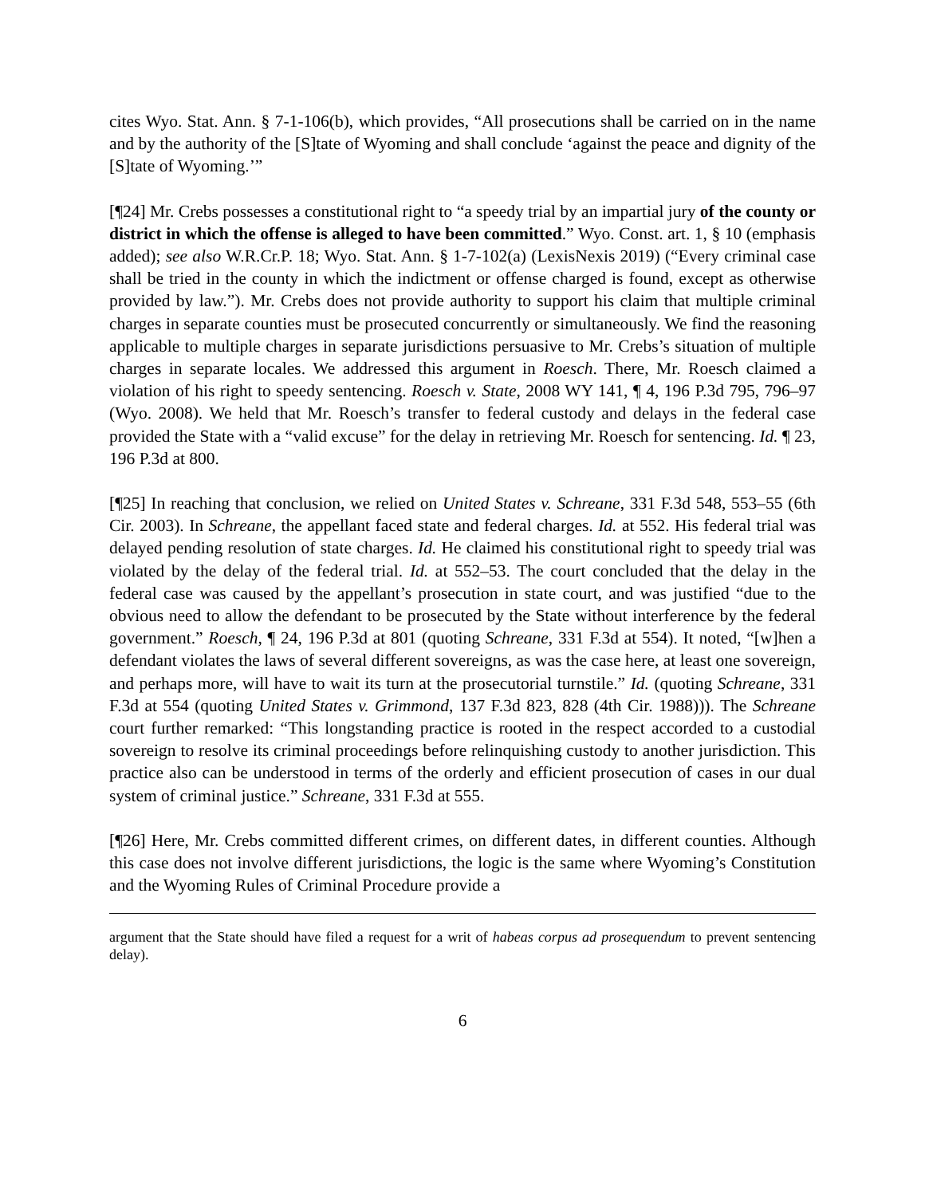cites Wyo. Stat. Ann. § 7-1-106(b), which provides, “All prosecutions shall be carried on in the name and by the authority of the [S]tate of Wyoming and shall conclude ‘against the peace and dignity of the [S]tate of Wyoming.’”
[¶24] Mr. Crebs possesses a constitutional right to “a speedy trial by an impartial jury of the county or district in which the offense is alleged to have been committed.” Wyo. Const. art. 1, § 10 (emphasis added); see also W.R.Cr.P. 18; Wyo. Stat. Ann. § 1-7-102(a) (LexisNexis 2019) (“Every criminal case shall be tried in the county in which the indictment or offense charged is found, except as otherwise provided by law.”). Mr. Crebs does not provide authority to support his claim that multiple criminal charges in separate counties must be prosecuted concurrently or simultaneously. We find the reasoning applicable to multiple charges in separate jurisdictions persuasive to Mr. Crebs’s situation of multiple charges in separate locales. We addressed this argument in Roesch. There, Mr. Roesch claimed a violation of his right to speedy sentencing. Roesch v. State, 2008 WY 141, ¶ 4, 196 P.3d 795, 796–97 (Wyo. 2008). We held that Mr. Roesch’s transfer to federal custody and delays in the federal case provided the State with a “valid excuse” for the delay in retrieving Mr. Roesch for sentencing. Id. ¶ 23, 196 P.3d at 800.
[¶25] In reaching that conclusion, we relied on United States v. Schreane, 331 F.3d 548, 553–55 (6th Cir. 2003). In Schreane, the appellant faced state and federal charges. Id. at 552. His federal trial was delayed pending resolution of state charges. Id. He claimed his constitutional right to speedy trial was violated by the delay of the federal trial. Id. at 552–53. The court concluded that the delay in the federal case was caused by the appellant’s prosecution in state court, and was justified “due to the obvious need to allow the defendant to be prosecuted by the State without interference by the federal government.” Roesch, ¶ 24, 196 P.3d at 801 (quoting Schreane, 331 F.3d at 554). It noted, “[w]hen a defendant violates the laws of several different sovereigns, as was the case here, at least one sovereign, and perhaps more, will have to wait its turn at the prosecutorial turnstile.” Id. (quoting Schreane, 331 F.3d at 554 (quoting United States v. Grimmond, 137 F.3d 823, 828 (4th Cir. 1988))). The Schreane court further remarked: “This longstanding practice is rooted in the respect accorded to a custodial sovereign to resolve its criminal proceedings before relinquishing custody to another jurisdiction. This practice also can be understood in terms of the orderly and efficient prosecution of cases in our dual system of criminal justice.” Schreane, 331 F.3d at 555.
[¶26] Here, Mr. Crebs committed different crimes, on different dates, in different counties. Although this case does not involve different jurisdictions, the logic is the same where Wyoming’s Constitution and the Wyoming Rules of Criminal Procedure provide a
argument that the State should have filed a request for a writ of habeas corpus ad prosequendum to prevent sentencing delay).
6